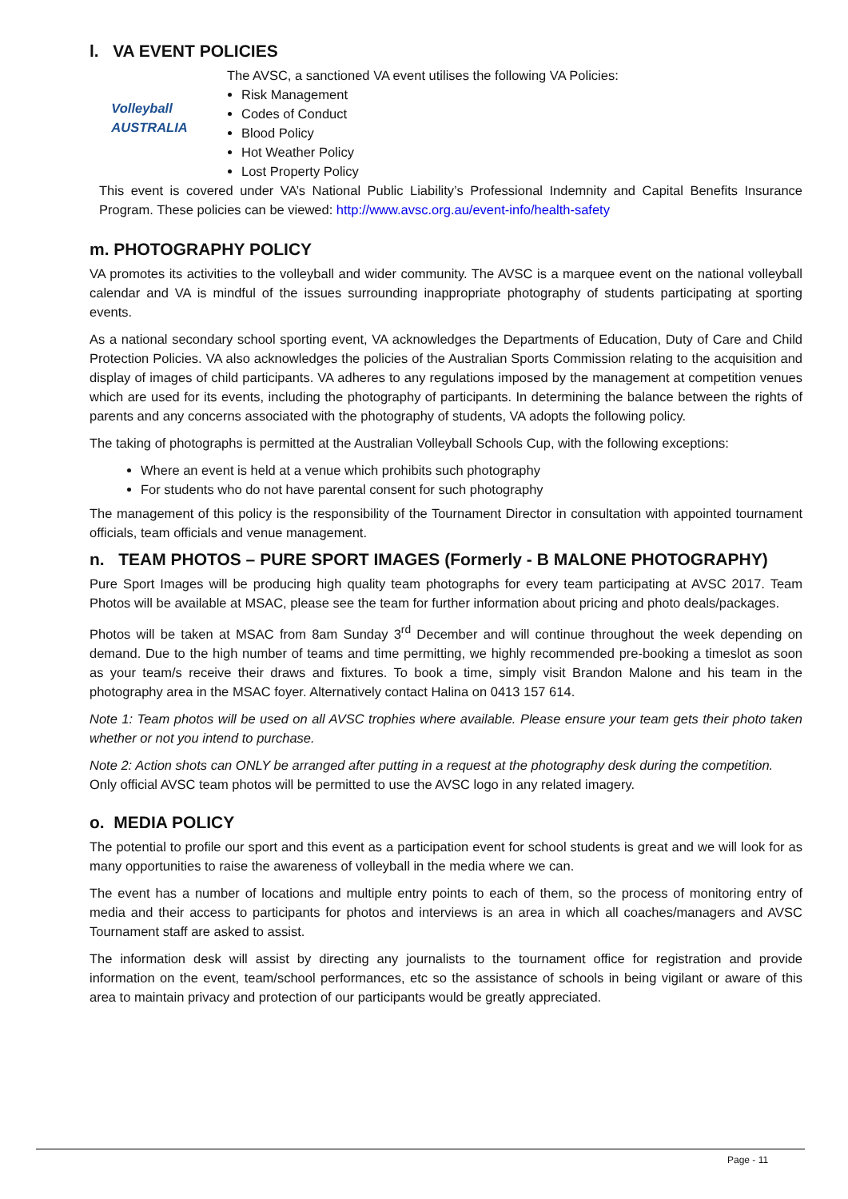l. VA EVENT POLICIES
Volleyball
AUSTRALIA
The AVSC, a sanctioned VA event utilises the following VA Policies:
Risk Management
Codes of Conduct
Blood Policy
Hot Weather Policy
Lost Property Policy
This event is covered under VA’s National Public Liability’s Professional Indemnity and Capital Benefits Insurance Program. These policies can be viewed: http://www.avsc.org.au/event-info/health-safety
m. PHOTOGRAPHY POLICY
VA promotes its activities to the volleyball and wider community. The AVSC is a marquee event on the national volleyball calendar and VA is mindful of the issues surrounding inappropriate photography of students participating at sporting events.
As a national secondary school sporting event, VA acknowledges the Departments of Education, Duty of Care and Child Protection Policies. VA also acknowledges the policies of the Australian Sports Commission relating to the acquisition and display of images of child participants. VA adheres to any regulations imposed by the management at competition venues which are used for its events, including the photography of participants. In determining the balance between the rights of parents and any concerns associated with the photography of students, VA adopts the following policy.
The taking of photographs is permitted at the Australian Volleyball Schools Cup, with the following exceptions:
Where an event is held at a venue which prohibits such photography
For students who do not have parental consent for such photography
The management of this policy is the responsibility of the Tournament Director in consultation with appointed tournament officials, team officials and venue management.
n. TEAM PHOTOS – PURE SPORT IMAGES (Formerly - B MALONE PHOTOGRAPHY)
Pure Sport Images will be producing high quality team photographs for every team participating at AVSC 2017. Team Photos will be available at MSAC, please see the team for further information about pricing and photo deals/packages.
Photos will be taken at MSAC from 8am Sunday 3<sup>rd</sup> December and will continue throughout the week depending on demand. Due to the high number of teams and time permitting, we highly recommended pre-booking a timeslot as soon as your team/s receive their draws and fixtures. To book a time, simply visit Brandon Malone and his team in the photography area in the MSAC foyer. Alternatively contact Halina on 0413 157 614.
Note 1: Team photos will be used on all AVSC trophies where available. Please ensure your team gets their photo taken whether or not you intend to purchase.
Note 2: Action shots can ONLY be arranged after putting in a request at the photography desk during the competition.
Only official AVSC team photos will be permitted to use the AVSC logo in any related imagery.
o. MEDIA POLICY
The potential to profile our sport and this event as a participation event for school students is great and we will look for as many opportunities to raise the awareness of volleyball in the media where we can.
The event has a number of locations and multiple entry points to each of them, so the process of monitoring entry of media and their access to participants for photos and interviews is an area in which all coaches/managers and AVSC Tournament staff are asked to assist.
The information desk will assist by directing any journalists to the tournament office for registration and provide information on the event, team/school performances, etc so the assistance of schools in being vigilant or aware of this area to maintain privacy and protection of our participants would be greatly appreciated.
Page - 11